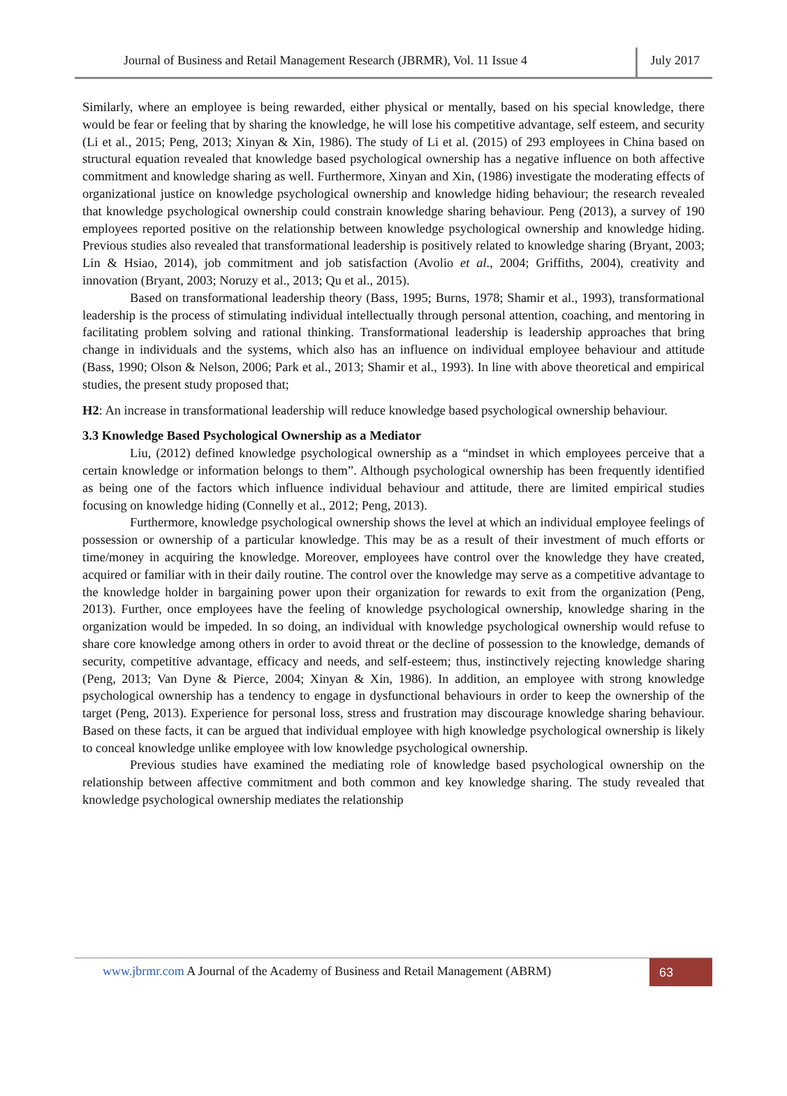Journal of Business and Retail Management Research (JBRMR), Vol. 11 Issue 4
July 2017
Similarly, where an employee is being rewarded, either physical or mentally, based on his special knowledge, there would be fear or feeling that by sharing the knowledge, he will lose his competitive advantage, self esteem, and security (Li et al., 2015; Peng, 2013; Xinyan & Xin, 1986). The study of Li et al. (2015) of 293 employees in China based on structural equation revealed that knowledge based psychological ownership has a negative influence on both affective commitment and knowledge sharing as well. Furthermore, Xinyan and Xin, (1986) investigate the moderating effects of organizational justice on knowledge psychological ownership and knowledge hiding behaviour; the research revealed that knowledge psychological ownership could constrain knowledge sharing behaviour. Peng (2013), a survey of 190 employees reported positive on the relationship between knowledge psychological ownership and knowledge hiding. Previous studies also revealed that transformational leadership is positively related to knowledge sharing (Bryant, 2003; Lin & Hsiao, 2014), job commitment and job satisfaction (Avolio et al., 2004; Griffiths, 2004), creativity and innovation (Bryant, 2003; Noruzy et al., 2013; Qu et al., 2015).
Based on transformational leadership theory (Bass, 1995; Burns, 1978; Shamir et al., 1993), transformational leadership is the process of stimulating individual intellectually through personal attention, coaching, and mentoring in facilitating problem solving and rational thinking. Transformational leadership is leadership approaches that bring change in individuals and the systems, which also has an influence on individual employee behaviour and attitude (Bass, 1990; Olson & Nelson, 2006; Park et al., 2013; Shamir et al., 1993). In line with above theoretical and empirical studies, the present study proposed that;
H2: An increase in transformational leadership will reduce knowledge based psychological ownership behaviour.
3.3 Knowledge Based Psychological Ownership as a Mediator
Liu, (2012) defined knowledge psychological ownership as a “mindset in which employees perceive that a certain knowledge or information belongs to them”. Although psychological ownership has been frequently identified as being one of the factors which influence individual behaviour and attitude, there are limited empirical studies focusing on knowledge hiding (Connelly et al., 2012; Peng, 2013).
Furthermore, knowledge psychological ownership shows the level at which an individual employee feelings of possession or ownership of a particular knowledge. This may be as a result of their investment of much efforts or time/money in acquiring the knowledge. Moreover, employees have control over the knowledge they have created, acquired or familiar with in their daily routine. The control over the knowledge may serve as a competitive advantage to the knowledge holder in bargaining power upon their organization for rewards to exit from the organization (Peng, 2013). Further, once employees have the feeling of knowledge psychological ownership, knowledge sharing in the organization would be impeded. In so doing, an individual with knowledge psychological ownership would refuse to share core knowledge among others in order to avoid threat or the decline of possession to the knowledge, demands of security, competitive advantage, efficacy and needs, and self-esteem; thus, instinctively rejecting knowledge sharing (Peng, 2013; Van Dyne & Pierce, 2004; Xinyan & Xin, 1986). In addition, an employee with strong knowledge psychological ownership has a tendency to engage in dysfunctional behaviours in order to keep the ownership of the target (Peng, 2013). Experience for personal loss, stress and frustration may discourage knowledge sharing behaviour. Based on these facts, it can be argued that individual employee with high knowledge psychological ownership is likely to conceal knowledge unlike employee with low knowledge psychological ownership.
Previous studies have examined the mediating role of knowledge based psychological ownership on the relationship between affective commitment and both common and key knowledge sharing. The study revealed that knowledge psychological ownership mediates the relationship
www.jbrmr.com A Journal of the Academy of Business and Retail Management (ABRM)
63